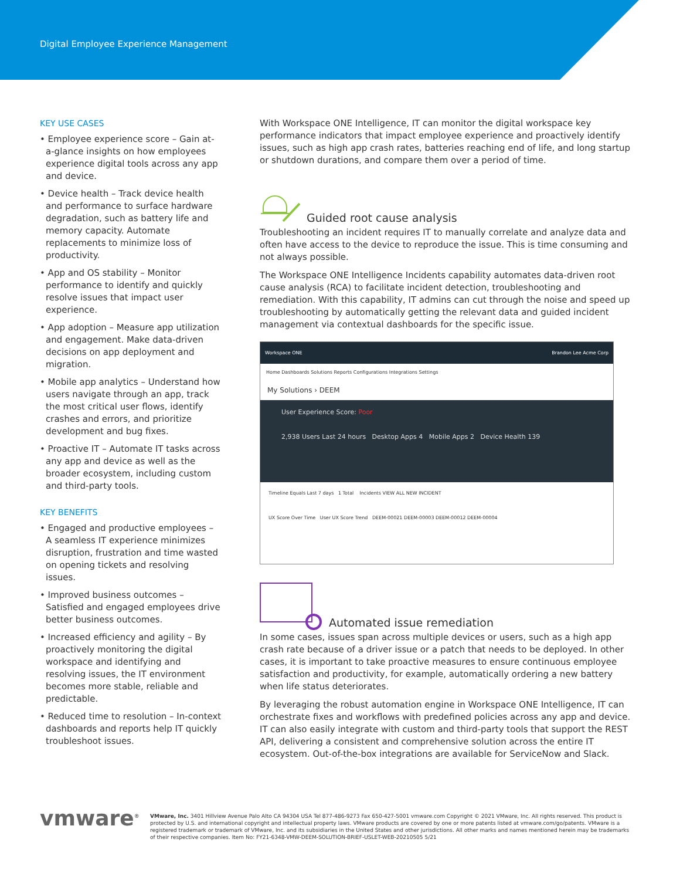Digital Employee Experience Management
KEY USE CASES
• Employee experience score – Gain at-a-glance insights on how employees experience digital tools across any app and device.
• Device health – Track device health and performance to surface hardware degradation, such as battery life and memory capacity. Automate replacements to minimize loss of productivity.
• App and OS stability – Monitor performance to identify and quickly resolve issues that impact user experience.
• App adoption – Measure app utilization and engagement. Make data-driven decisions on app deployment and migration.
• Mobile app analytics – Understand how users navigate through an app, track the most critical user flows, identify crashes and errors, and prioritize development and bug fixes.
• Proactive IT – Automate IT tasks across any app and device as well as the broader ecosystem, including custom and third-party tools.
KEY BENEFITS
• Engaged and productive employees – A seamless IT experience minimizes disruption, frustration and time wasted on opening tickets and resolving issues.
• Improved business outcomes – Satisfied and engaged employees drive better business outcomes.
• Increased efficiency and agility – By proactively monitoring the digital workspace and identifying and resolving issues, the IT environment becomes more stable, reliable and predictable.
• Reduced time to resolution – In-context dashboards and reports help IT quickly troubleshoot issues.
With Workspace ONE Intelligence, IT can monitor the digital workspace key performance indicators that impact employee experience and proactively identify issues, such as high app crash rates, batteries reaching end of life, and long startup or shutdown durations, and compare them over a period of time.
Guided root cause analysis
Troubleshooting an incident requires IT to manually correlate and analyze data and often have access to the device to reproduce the issue. This is time consuming and not always possible.
The Workspace ONE Intelligence Incidents capability automates data-driven root cause analysis (RCA) to facilitate incident detection, troubleshooting and remediation. With this capability, IT admins can cut through the noise and speed up troubleshooting by automatically getting the relevant data and guided incident management via contextual dashboards for the specific issue.
Workspace ONE Brandon Lee Acme Corp
Home Dashboards Solutions Reports Configurations Integrations Settings
My Solutions › DEEM
User Experience Score: Poor
2,938 Users Last 24 hours Desktop Apps 4 Mobile Apps 2 Device Health 139
Timeline Equals Last 7 days 1 Total Incidents VIEW ALL NEW INCIDENT
UX Score Over Time User UX Score Trend DEEM-00021 DEEM-00003 DEEM-00012 DEEM-00004
Automated issue remediation
In some cases, issues span across multiple devices or users, such as a high app crash rate because of a driver issue or a patch that needs to be deployed. In other cases, it is important to take proactive measures to ensure continuous employee satisfaction and productivity, for example, automatically ordering a new battery when life status deteriorates.
By leveraging the robust automation engine in Workspace ONE Intelligence, IT can orchestrate fixes and workflows with predefined policies across any app and device. IT can also easily integrate with custom and third-party tools that support the REST API, delivering a consistent and comprehensive solution across the entire IT ecosystem. Out-of-the-box integrations are available for ServiceNow and Slack.
vmware<sup>®</sup> VMware, Inc. 3401 Hillview Avenue Palo Alto CA 94304 USA Tel 877-486-9273 Fax 650-427-5001 vmware.com Copyright © 2021 VMware, Inc. All rights reserved. This product is protected by U.S. and international copyright and intellectual property laws. VMware products are covered by one or more patents listed at vmware.com/go/patents. VMware is a registered trademark or trademark of VMware, Inc. and its subsidiaries in the United States and other jurisdictions. All other marks and names mentioned herein may be trademarks of their respective companies. Item No: FY21-6348-VMW-DEEM-SOLUTION-BRIEF-USLET-WEB-20210505 5/21